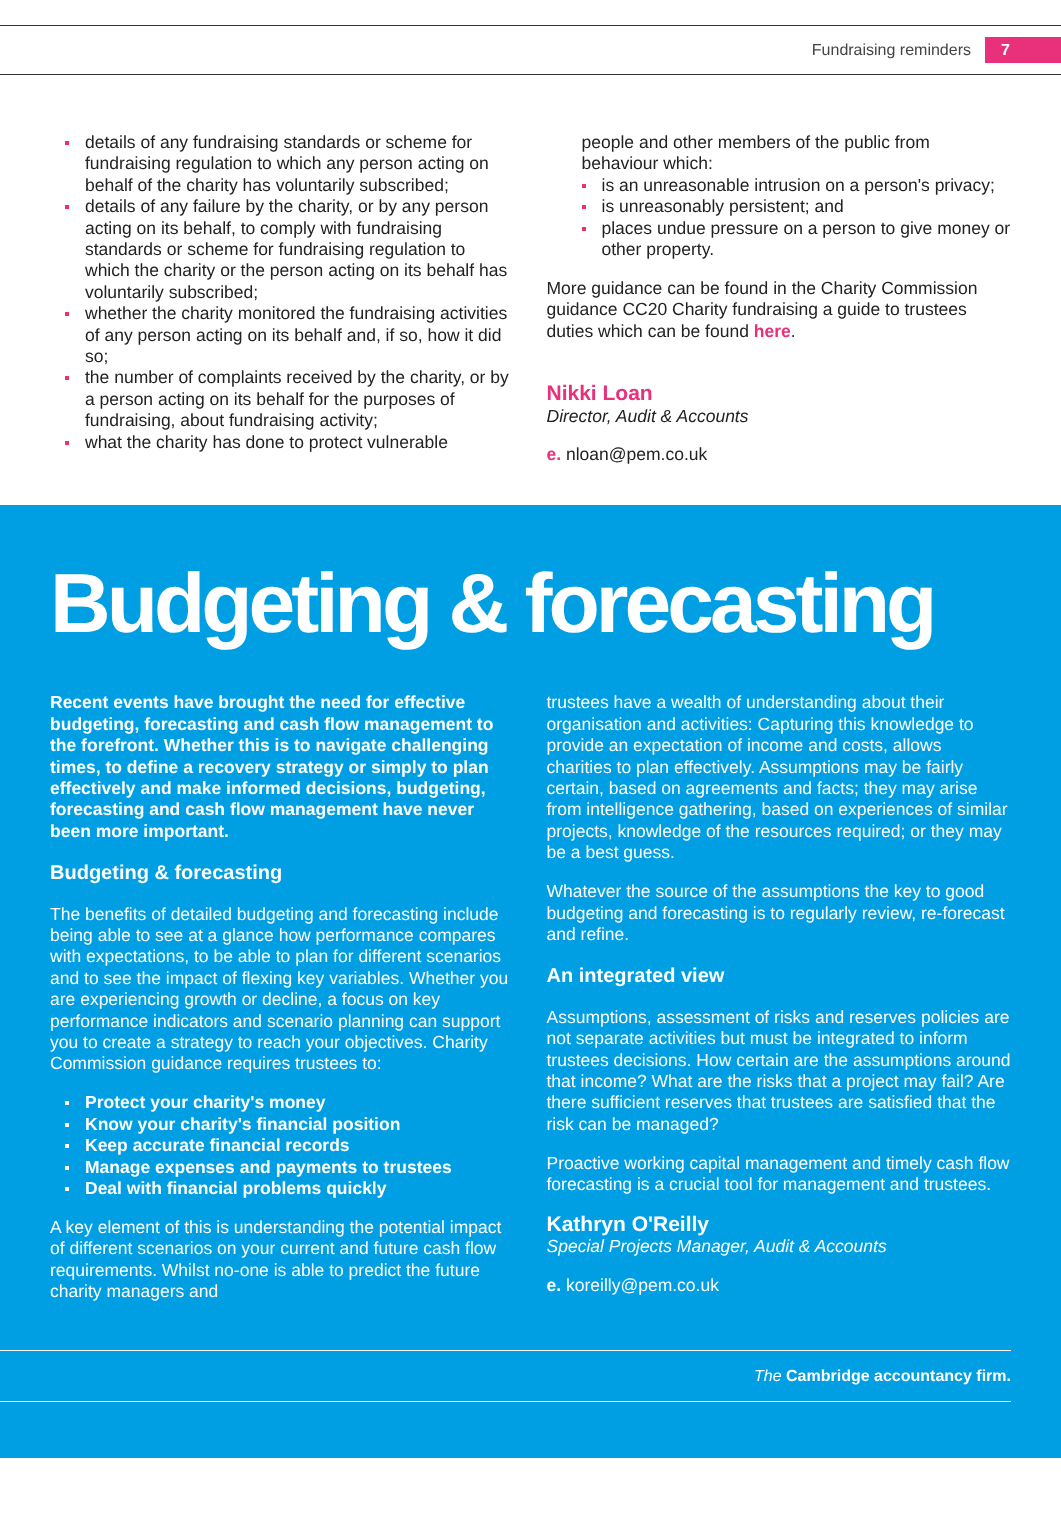Fundraising reminders 7
details of any fundraising standards or scheme for fundraising regulation to which any person acting on behalf of the charity has voluntarily subscribed;
details of any failure by the charity, or by any person acting on its behalf, to comply with fundraising standards or scheme for fundraising regulation to which the charity or the person acting on its behalf has voluntarily subscribed;
whether the charity monitored the fundraising activities of any person acting on its behalf and, if so, how it did so;
the number of complaints received by the charity, or by a person acting on its behalf for the purposes of fundraising, about fundraising activity;
what the charity has done to protect vulnerable
people and other members of the public from behaviour which:
is an unreasonable intrusion on a person's privacy;
is unreasonably persistent; and
places undue pressure on a person to give money or other property.
More guidance can be found in the Charity Commission guidance CC20 Charity fundraising a guide to trustees duties which can be found here.
Nikki Loan
Director, Audit & Accounts
e. nloan@pem.co.uk
Budgeting & forecasting
Recent events have brought the need for effective budgeting, forecasting and cash flow management to the forefront. Whether this is to navigate challenging times, to define a recovery strategy or simply to plan effectively and make informed decisions, budgeting, forecasting and cash flow management have never been more important.
Budgeting & forecasting
The benefits of detailed budgeting and forecasting include being able to see at a glance how performance compares with expectations, to be able to plan for different scenarios and to see the impact of flexing key variables. Whether you are experiencing growth or decline, a focus on key performance indicators and scenario planning can support you to create a strategy to reach your objectives. Charity Commission guidance requires trustees to:
Protect your charity's money
Know your charity's financial position
Keep accurate financial records
Manage expenses and payments to trustees
Deal with financial problems quickly
A key element of this is understanding the potential impact of different scenarios on your current and future cash flow requirements. Whilst no-one is able to predict the future charity managers and
trustees have a wealth of understanding about their organisation and activities: Capturing this knowledge to provide an expectation of income and costs, allows charities to plan effectively. Assumptions may be fairly certain, based on agreements and facts; they may arise from intelligence gathering, based on experiences of similar projects, knowledge of the resources required; or they may be a best guess.
Whatever the source of the assumptions the key to good budgeting and forecasting is to regularly review, re-forecast and refine.
An integrated view
Assumptions, assessment of risks and reserves policies are not separate activities but must be integrated to inform trustees decisions. How certain are the assumptions around that income? What are the risks that a project may fail? Are there sufficient reserves that trustees are satisfied that the risk can be managed?
Proactive working capital management and timely cash flow forecasting is a crucial tool for management and trustees.
Kathryn O'Reilly
Special Projects Manager, Audit & Accounts
e. koreilly@pem.co.uk
The Cambridge accountancy firm.